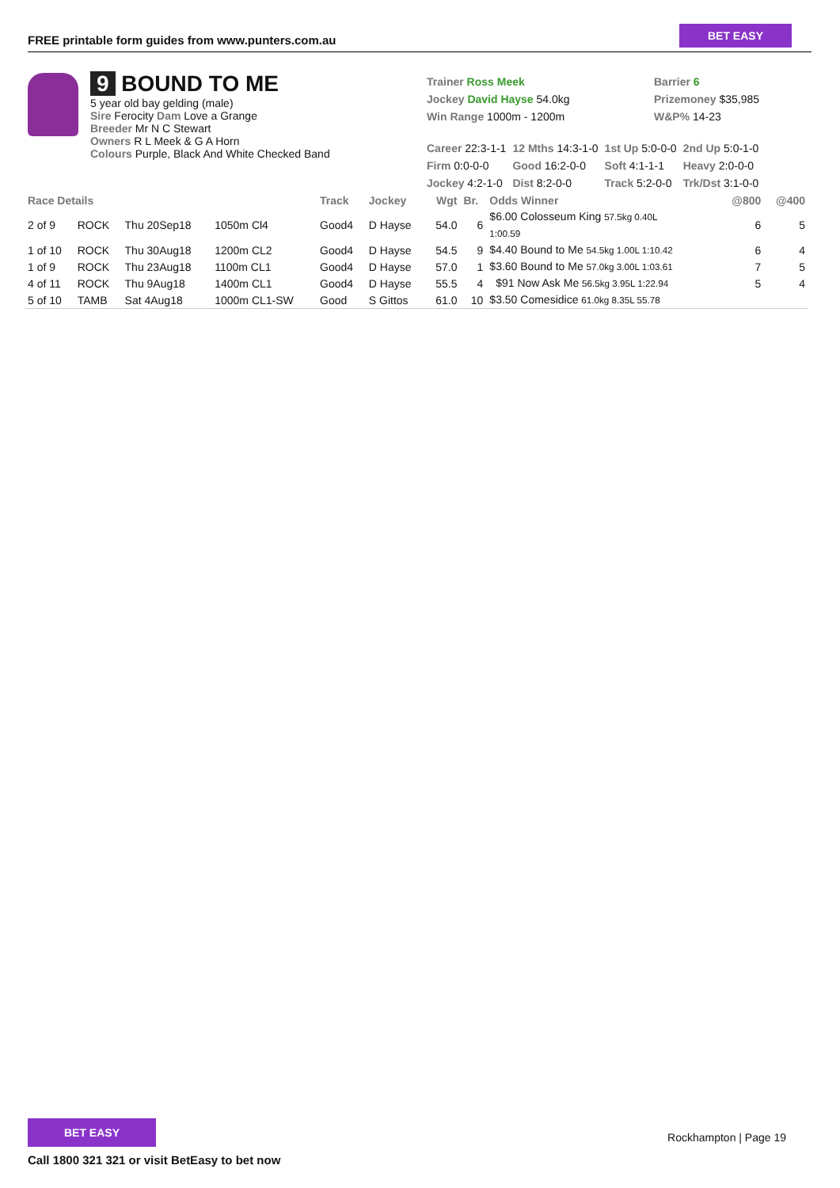FREE printable form guides from www.punters.com.au
BET EASY
9 BOUND TO ME
5 year old bay gelding (male)
Sire Ferocity Dam Love a Grange
Breeder Mr N C Stewart
Owners R L Meek & G A Horn
Colours Purple, Black And White Checked Band
Trainer Ross Meek
Jockey David Hayse 54.0kg
Win Range 1000m - 1200m
Barrier 6
Prizemoney $35,985
W&P% 14-23
| Career 22:3-1-1 | 12 Mths 14:3-1-0 | 1st Up 5:0-0-0 | 2nd Up 5:0-1-0 |
| Firm 0:0-0-0 | Good 16:2-0-0 | Soft 4:1-1-1 | Heavy 2:0-0-0 |
| Jockey 4:2-1-0 | Dist 8:2-0-0 | Track 5:2-0-0 | Trk/Dst 3:1-0-0 |
| Race Details | | | | Track | Jockey | Wgt | Br. | Odds Winner | @800 | @400 |
| --- | --- | --- | --- | --- | --- | --- | --- | --- | --- | --- |
| 2 of 9 | ROCK | Thu 20Sep18 | 1050m Cl4 | Good4 | D Hayse | 54.0 | 6 | $6.00 Colosseum King 57.5kg 0.40L 1:00.59 | 6 | 5 |
| 1 of 10 | ROCK | Thu 30Aug18 | 1200m CL2 | Good4 | D Hayse | 54.5 | 9 | $4.40 Bound to Me 54.5kg 1.00L 1:10.42 | 6 | 4 |
| 1 of 9 | ROCK | Thu 23Aug18 | 1100m CL1 | Good4 | D Hayse | 57.0 | 1 | $3.60 Bound to Me 57.0kg 3.00L 1:03.61 | 7 | 5 |
| 4 of 11 | ROCK | Thu 9Aug18 | 1400m CL1 | Good4 | D Hayse | 55.5 | 4 | $91 Now Ask Me 56.5kg 3.95L 1:22.94 | 5 | 4 |
| 5 of 10 | TAMB | Sat 4Aug18 | 1000m CL1-SW | Good | S Gittos | 61.0 | 10 | $3.50 Comesidice 61.0kg 8.35L 55.78 | | |
BET EASY
Call 1800 321 321 or visit BetEasy to bet now
Rockhampton | Page 19